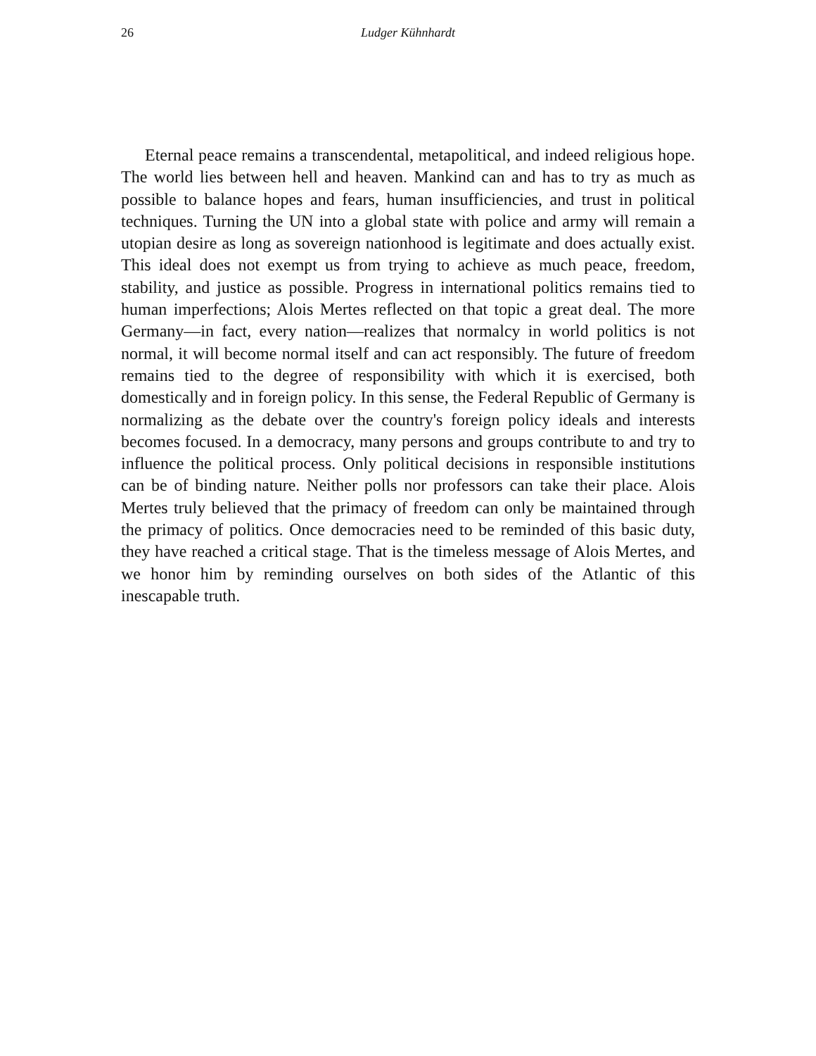26
Ludger Kühnhardt
Eternal peace remains a transcendental, metapolitical, and indeed religious hope. The world lies between hell and heaven. Mankind can and has to try as much as possible to balance hopes and fears, human insufficiencies, and trust in political techniques. Turning the UN into a global state with police and army will remain a utopian desire as long as sovereign nationhood is legitimate and does actually exist. This ideal does not exempt us from trying to achieve as much peace, freedom, stability, and justice as possible. Progress in international politics remains tied to human imperfections; Alois Mertes reflected on that topic a great deal. The more Germany—in fact, every nation—realizes that normalcy in world politics is not normal, it will become normal itself and can act responsibly. The future of freedom remains tied to the degree of responsibility with which it is exercised, both domestically and in foreign policy. In this sense, the Federal Republic of Germany is normalizing as the debate over the country's foreign policy ideals and interests becomes focused. In a democracy, many persons and groups contribute to and try to influence the political process. Only political decisions in responsible institutions can be of binding nature. Neither polls nor professors can take their place. Alois Mertes truly believed that the primacy of freedom can only be maintained through the primacy of politics. Once democracies need to be reminded of this basic duty, they have reached a critical stage. That is the timeless message of Alois Mertes, and we honor him by reminding ourselves on both sides of the Atlantic of this inescapable truth.